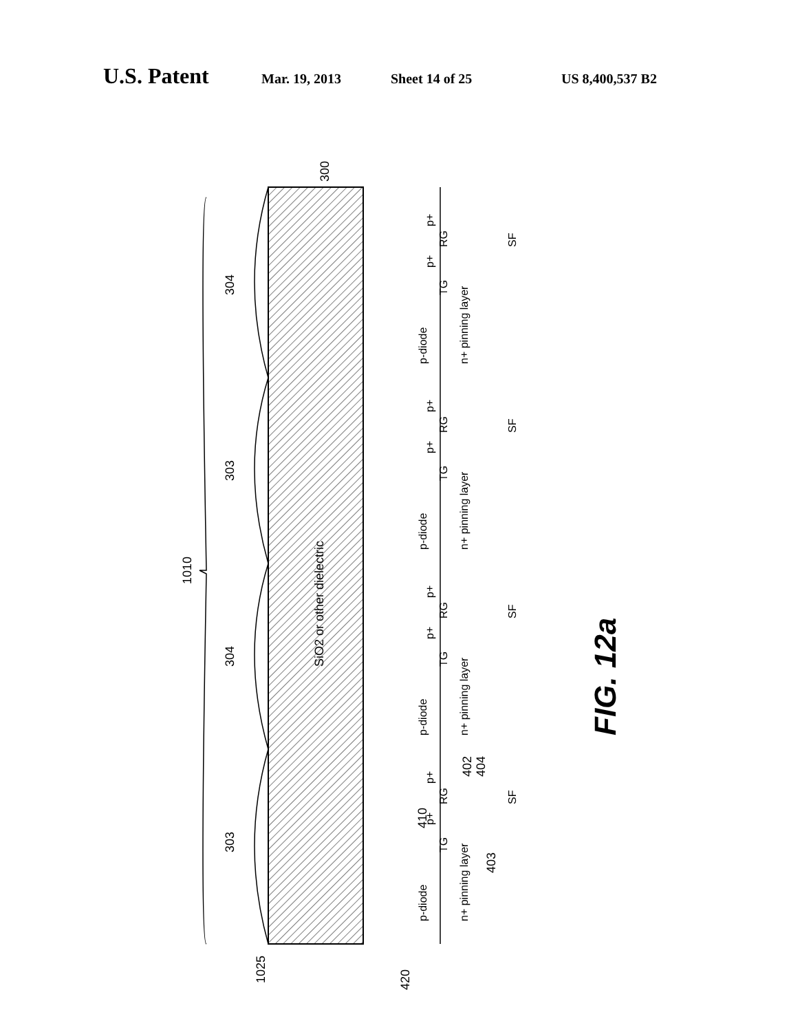U.S. Patent Mar. 19, 2013 Sheet 14 of 25 US 8,400,537 B2
300
1010
304
303
304
303
1025
420
SiO2 or other dielectric
410
402
404
403
p-diode
n+ pinning layer
SF
RG
TG
p+
p+
p-diode
n+ pinning layer
SF
RG
TG
p+
p+
p-diode
n+ pinning layer
SF
RG
TG
p+
p+
p-diode
n+ pinning layer
SF
RG
TG
p+
p+
FIG. 12a